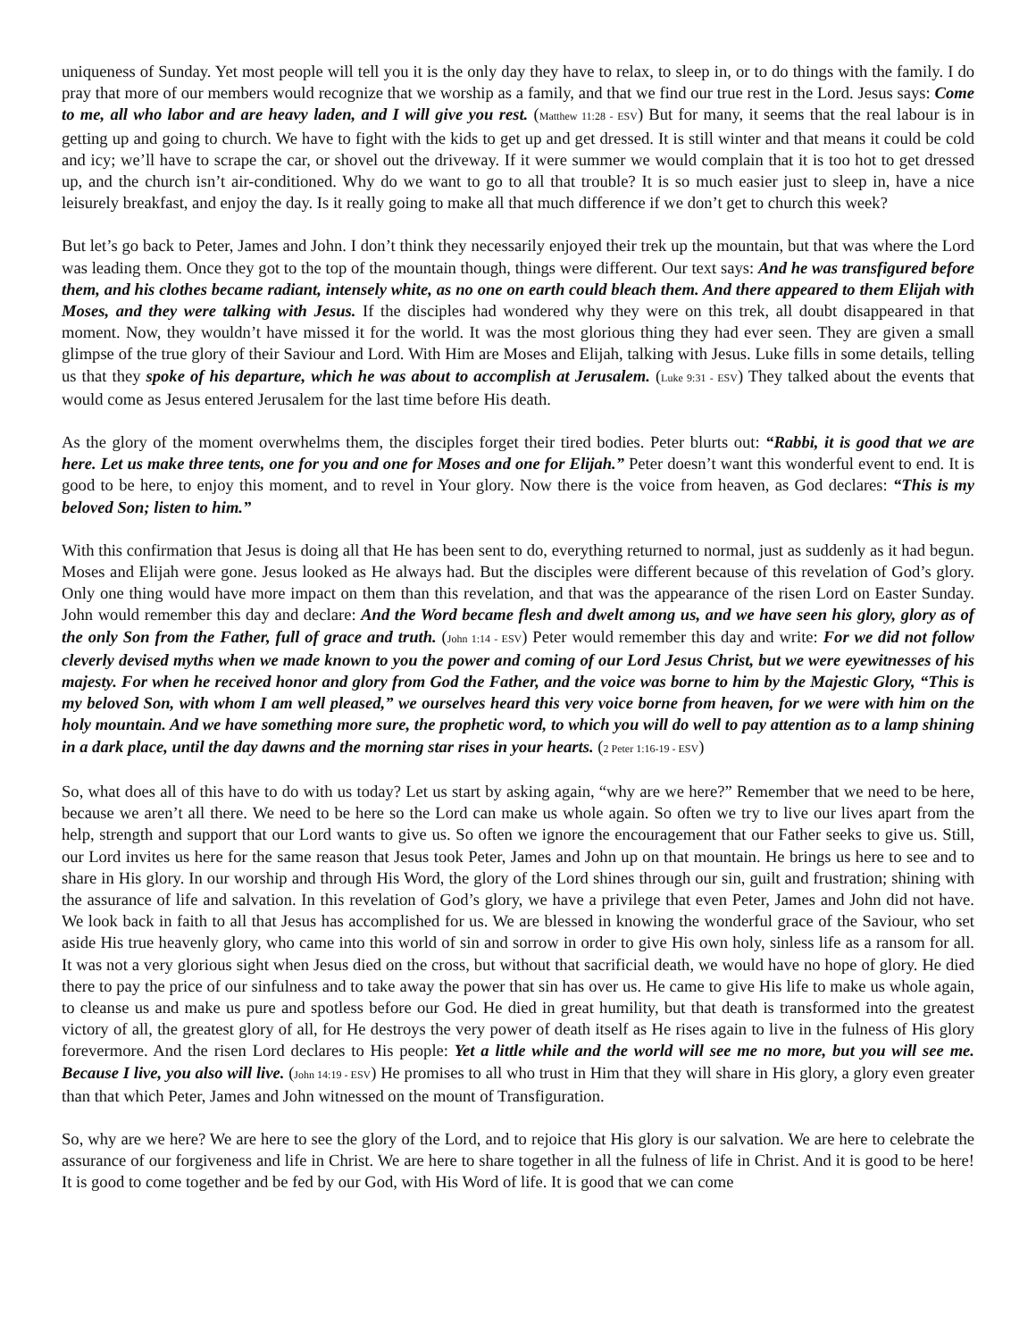uniqueness of Sunday. Yet most people will tell you it is the only day they have to relax, to sleep in, or to do things with the family. I do pray that more of our members would recognize that we worship as a family, and that we find our true rest in the Lord. Jesus says: Come to me, all who labor and are heavy laden, and I will give you rest. (Matthew 11:28 - ESV) But for many, it seems that the real labour is in getting up and going to church. We have to fight with the kids to get up and get dressed. It is still winter and that means it could be cold and icy; we’ll have to scrape the car, or shovel out the driveway. If it were summer we would complain that it is too hot to get dressed up, and the church isn’t air-conditioned. Why do we want to go to all that trouble? It is so much easier just to sleep in, have a nice leisurely breakfast, and enjoy the day. Is it really going to make all that much difference if we don’t get to church this week?
But let’s go back to Peter, James and John. I don’t think they necessarily enjoyed their trek up the mountain, but that was where the Lord was leading them. Once they got to the top of the mountain though, things were different. Our text says: And he was transfigured before them, and his clothes became radiant, intensely white, as no one on earth could bleach them. And there appeared to them Elijah with Moses, and they were talking with Jesus. If the disciples had wondered why they were on this trek, all doubt disappeared in that moment. Now, they wouldn’t have missed it for the world. It was the most glorious thing they had ever seen. They are given a small glimpse of the true glory of their Saviour and Lord. With Him are Moses and Elijah, talking with Jesus. Luke fills in some details, telling us that they spoke of his departure, which he was about to accomplish at Jerusalem. (Luke 9:31 - ESV) They talked about the events that would come as Jesus entered Jerusalem for the last time before His death.
As the glory of the moment overwhelms them, the disciples forget their tired bodies. Peter blurts out: “Rabbi, it is good that we are here. Let us make three tents, one for you and one for Moses and one for Elijah.” Peter doesn’t want this wonderful event to end. It is good to be here, to enjoy this moment, and to revel in Your glory. Now there is the voice from heaven, as God declares: “This is my beloved Son; listen to him.”
With this confirmation that Jesus is doing all that He has been sent to do, everything returned to normal, just as suddenly as it had begun. Moses and Elijah were gone. Jesus looked as He always had. But the disciples were different because of this revelation of God’s glory. Only one thing would have more impact on them than this revelation, and that was the appearance of the risen Lord on Easter Sunday. John would remember this day and declare: And the Word became flesh and dwelt among us, and we have seen his glory, glory as of the only Son from the Father, full of grace and truth. (John 1:14 - ESV) Peter would remember this day and write: For we did not follow cleverly devised myths when we made known to you the power and coming of our Lord Jesus Christ, but we were eyewitnesses of his majesty. For when he received honor and glory from God the Father, and the voice was borne to him by the Majestic Glory, “This is my beloved Son, with whom I am well pleased,” we ourselves heard this very voice borne from heaven, for we were with him on the holy mountain. And we have something more sure, the prophetic word, to which you will do well to pay attention as to a lamp shining in a dark place, until the day dawns and the morning star rises in your hearts. (2 Peter 1:16-19 - ESV)
So, what does all of this have to do with us today? Let us start by asking again, “why are we here?” Remember that we need to be here, because we aren’t all there. We need to be here so the Lord can make us whole again. So often we try to live our lives apart from the help, strength and support that our Lord wants to give us. So often we ignore the encouragement that our Father seeks to give us. Still, our Lord invites us here for the same reason that Jesus took Peter, James and John up on that mountain. He brings us here to see and to share in His glory. In our worship and through His Word, the glory of the Lord shines through our sin, guilt and frustration; shining with the assurance of life and salvation. In this revelation of God’s glory, we have a privilege that even Peter, James and John did not have. We look back in faith to all that Jesus has accomplished for us. We are blessed in knowing the wonderful grace of the Saviour, who set aside His true heavenly glory, who came into this world of sin and sorrow in order to give His own holy, sinless life as a ransom for all. It was not a very glorious sight when Jesus died on the cross, but without that sacrificial death, we would have no hope of glory. He died there to pay the price of our sinfulness and to take away the power that sin has over us. He came to give His life to make us whole again, to cleanse us and make us pure and spotless before our God. He died in great humility, but that death is transformed into the greatest victory of all, the greatest glory of all, for He destroys the very power of death itself as He rises again to live in the fulness of His glory forevermore. And the risen Lord declares to His people: Yet a little while and the world will see me no more, but you will see me. Because I live, you also will live. (John 14:19 - ESV) He promises to all who trust in Him that they will share in His glory, a glory even greater than that which Peter, James and John witnessed on the mount of Transfiguration.
So, why are we here? We are here to see the glory of the Lord, and to rejoice that His glory is our salvation. We are here to celebrate the assurance of our forgiveness and life in Christ. We are here to share together in all the fulness of life in Christ. And it is good to be here! It is good to come together and be fed by our God, with His Word of life. It is good that we can come